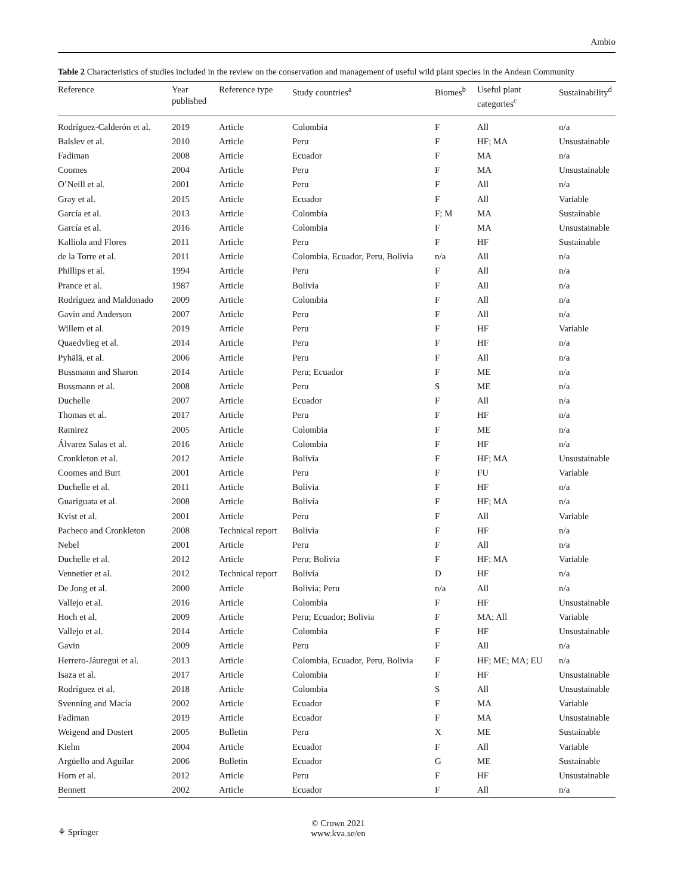Ambio
Table 2 Characteristics of studies included in the review on the conservation and management of useful wild plant species in the Andean Community
| Reference | Year published | Reference type | Study countries<sup>a</sup> | Biomes<sup>b</sup> | Useful plant categories<sup>c</sup> | Sustainability<sup>d</sup> |
| --- | --- | --- | --- | --- | --- | --- |
| Rodríguez-Calderón et al. | 2019 | Article | Colombia | F | All | n/a |
| Balslev et al. | 2010 | Article | Peru | F | HF; MA | Unsustainable |
| Fadiman | 2008 | Article | Ecuador | F | MA | n/a |
| Coomes | 2004 | Article | Peru | F | MA | Unsustainable |
| O’Neill et al. | 2001 | Article | Peru | F | All | n/a |
| Gray et al. | 2015 | Article | Ecuador | F | All | Variable |
| García et al. | 2013 | Article | Colombia | F; M | MA | Sustainable |
| García et al. | 2016 | Article | Colombia | F | MA | Unsustainable |
| Kalliola and Flores | 2011 | Article | Peru | F | HF | Sustainable |
| de la Torre et al. | 2011 | Article | Colombia, Ecuador, Peru, Bolivia | n/a | All | n/a |
| Phillips et al. | 1994 | Article | Peru | F | All | n/a |
| Prance et al. | 1987 | Article | Bolivia | F | All | n/a |
| Rodríguez and Maldonado | 2009 | Article | Colombia | F | All | n/a |
| Gavin and Anderson | 2007 | Article | Peru | F | All | n/a |
| Willem et al. | 2019 | Article | Peru | F | HF | Variable |
| Quaedvlieg et al. | 2014 | Article | Peru | F | HF | n/a |
| Pyhälä, et al. | 2006 | Article | Peru | F | All | n/a |
| Bussmann and Sharon | 2014 | Article | Peru; Ecuador | F | ME | n/a |
| Bussmann et al. | 2008 | Article | Peru | S | ME | n/a |
| Duchelle | 2007 | Article | Ecuador | F | All | n/a |
| Thomas et al. | 2017 | Article | Peru | F | HF | n/a |
| Ramirez | 2005 | Article | Colombia | F | ME | n/a |
| Álvarez Salas et al. | 2016 | Article | Colombia | F | HF | n/a |
| Cronkleton et al. | 2012 | Article | Bolivia | F | HF; MA | Unsustainable |
| Coomes and Burt | 2001 | Article | Peru | F | FU | Variable |
| Duchelle et al. | 2011 | Article | Bolivia | F | HF | n/a |
| Guariguata et al. | 2008 | Article | Bolivia | F | HF; MA | n/a |
| Kvist et al. | 2001 | Article | Peru | F | All | Variable |
| Pacheco and Cronkleton | 2008 | Technical report | Bolivia | F | HF | n/a |
| Nebel | 2001 | Article | Peru | F | All | n/a |
| Duchelle et al. | 2012 | Article | Peru; Bolivia | F | HF; MA | Variable |
| Vennetier et al. | 2012 | Technical report | Bolivia | D | HF | n/a |
| De Jong et al. | 2000 | Article | Bolivia; Peru | n/a | All | n/a |
| Vallejo et al. | 2016 | Article | Colombia | F | HF | Unsustainable |
| Hoch et al. | 2009 | Article | Peru; Ecuador; Bolivia | F | MA; All | Variable |
| Vallejo et al. | 2014 | Article | Colombia | F | HF | Unsustainable |
| Gavin | 2009 | Article | Peru | F | All | n/a |
| Herrero-Jáuregui et al. | 2013 | Article | Colombia, Ecuador, Peru, Bolivia | F | HF; ME; MA; EU | n/a |
| Isaza et al. | 2017 | Article | Colombia | F | HF | Unsustainable |
| Rodríguez et al. | 2018 | Article | Colombia | S | All | Unsustainable |
| Svenning and Macía | 2002 | Article | Ecuador | F | MA | Variable |
| Fadiman | 2019 | Article | Ecuador | F | MA | Unsustainable |
| Weigend and Dostert | 2005 | Bulletin | Peru | X | ME | Sustainable |
| Kiehn | 2004 | Article | Ecuador | F | All | Variable |
| Argüello and Aguilar | 2006 | Bulletin | Ecuador | G | ME | Sustainable |
| Horn et al. | 2012 | Article | Peru | F | HF | Unsustainable |
| Bennett | 2002 | Article | Ecuador | F | All | n/a |
⚘ Springer
© Crown 2021
www.kva.se/en